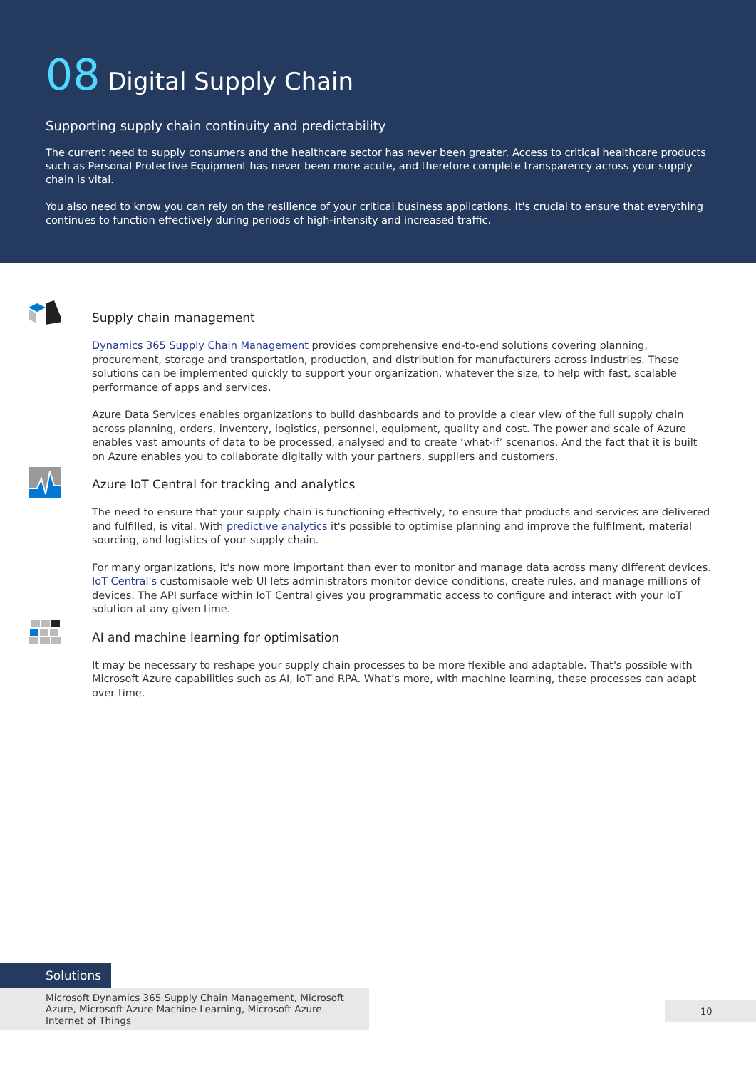08 Digital Supply Chain
Supporting supply chain continuity and predictability
The current need to supply consumers and the healthcare sector has never been greater. Access to critical healthcare products such as Personal Protective Equipment has never been more acute, and therefore complete transparency across your supply chain is vital.
You also need to know you can rely on the resilience of your critical business applications. It's crucial to ensure that everything continues to function effectively during periods of high-intensity and increased traffic.
Supply chain management
Dynamics 365 Supply Chain Management provides comprehensive end-to-end solutions covering planning, procurement, storage and transportation, production, and distribution for manufacturers across industries. These solutions can be implemented quickly to support your organization, whatever the size, to help with fast, scalable performance of apps and services.
Azure Data Services enables organizations to build dashboards and to provide a clear view of the full supply chain across planning, orders, inventory, logistics, personnel, equipment, quality and cost. The power and scale of Azure enables vast amounts of data to be processed, analysed and to create ‘what-if’ scenarios. And the fact that it is built on Azure enables you to collaborate digitally with your partners, suppliers and customers.
Azure IoT Central for tracking and analytics
The need to ensure that your supply chain is functioning effectively, to ensure that products and services are delivered and fulfilled, is vital. With predictive analytics it's possible to optimise planning and improve the fulfilment, material sourcing, and logistics of your supply chain.
For many organizations, it's now more important than ever to monitor and manage data across many different devices. IoT Central's customisable web UI lets administrators monitor device conditions, create rules, and manage millions of devices. The API surface within IoT Central gives you programmatic access to configure and interact with your IoT solution at any given time.
AI and machine learning for optimisation
It may be necessary to reshape your supply chain processes to be more flexible and adaptable. That's possible with Microsoft Azure capabilities such as AI, IoT and RPA. What’s more, with machine learning, these processes can adapt over time.
Solutions
Microsoft Dynamics 365 Supply Chain Management, Microsoft Azure, Microsoft Azure Machine Learning, Microsoft Azure Internet of Things
10